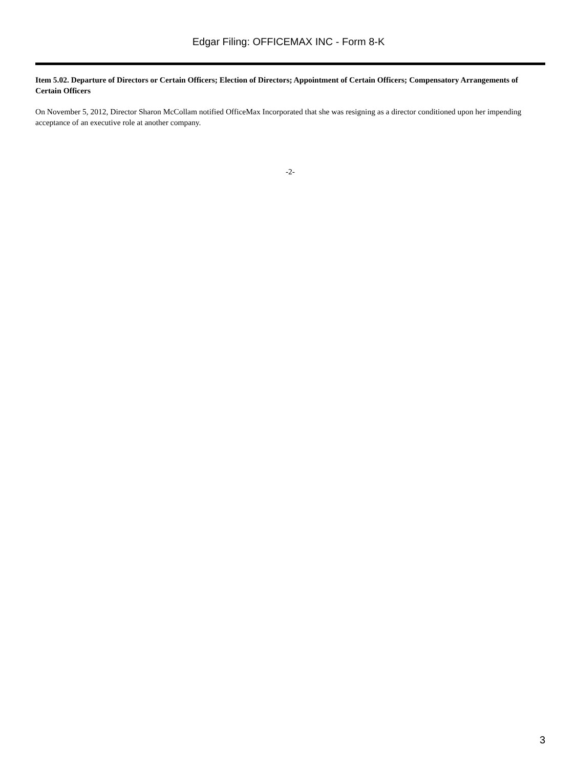Edgar Filing: OFFICEMAX INC - Form 8-K
Item 5.02. Departure of Directors or Certain Officers; Election of Directors; Appointment of Certain Officers; Compensatory Arrangements of Certain Officers
On November 5, 2012, Director Sharon McCollam notified OfficeMax Incorporated that she was resigning as a director conditioned upon her impending acceptance of an executive role at another company.
-2-
3